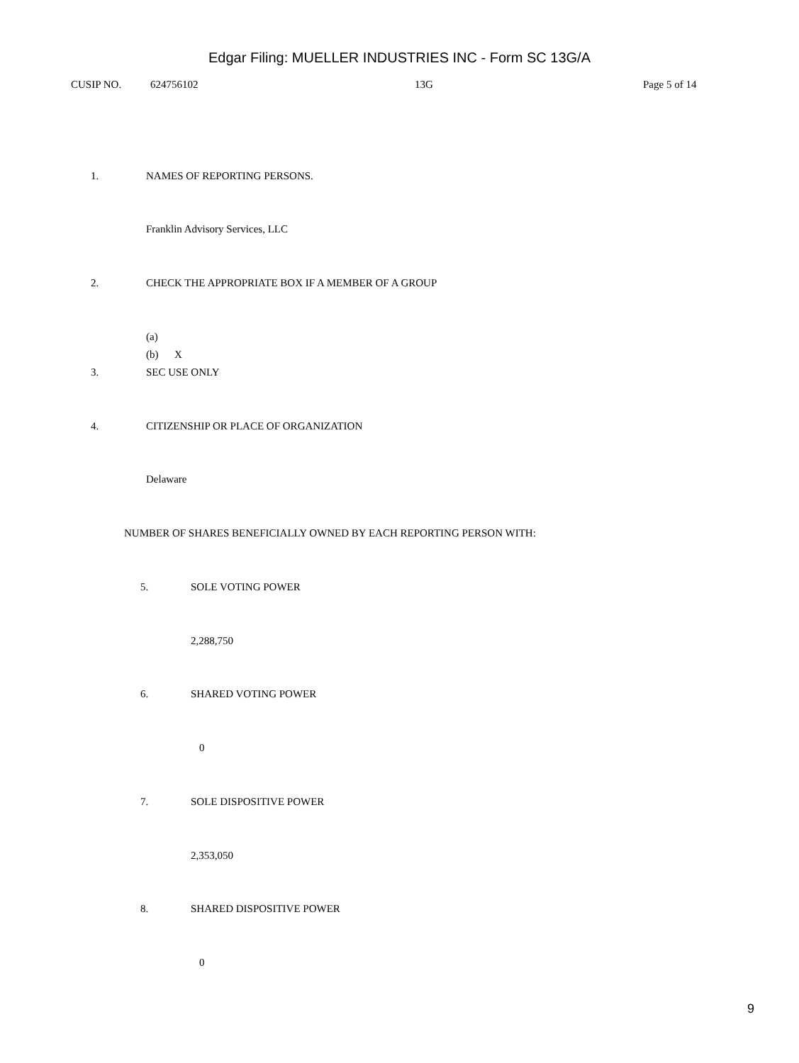Edgar Filing: MUELLER INDUSTRIES INC - Form SC 13G/A
CUSIP NO. 624756102 13G Page 5 of 14
1. NAMES OF REPORTING PERSONS.
Franklin Advisory Services, LLC
2. CHECK THE APPROPRIATE BOX IF A MEMBER OF A GROUP
(a)
(b) X
3. SEC USE ONLY
4. CITIZENSHIP OR PLACE OF ORGANIZATION
Delaware
NUMBER OF SHARES BENEFICIALLY OWNED BY EACH REPORTING PERSON WITH:
5. SOLE VOTING POWER
2,288,750
6. SHARED VOTING POWER
0
7. SOLE DISPOSITIVE POWER
2,353,050
8. SHARED DISPOSITIVE POWER
0
9